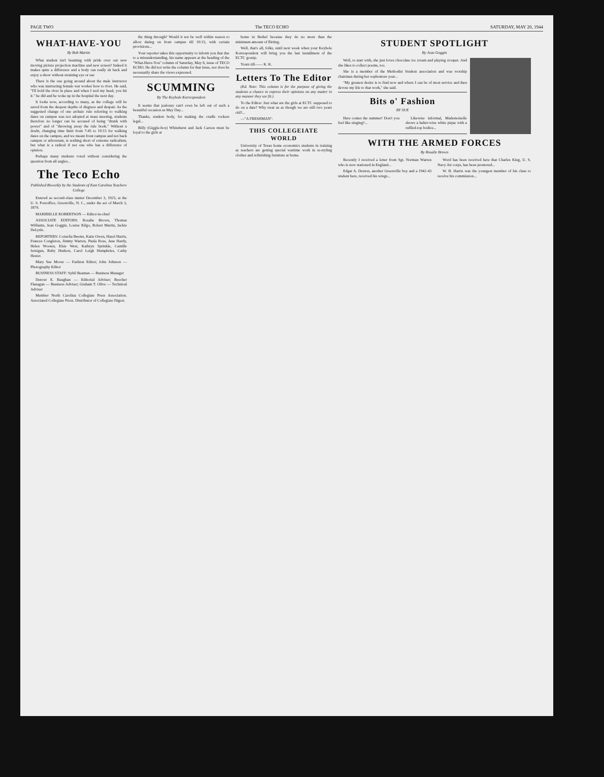PAGE TWO The TECO ECHO SATURDAY, MAY 20, 1944
WHAT-HAVE-YOU
By Bob Martin
What student isn't beaming with pride over our new moving picture projection machine and new screen? Indeed it makes quite a difference and a body can really sit back and enjoy a show without straining eye or ear.
There is the one going around about the male instructor who was instructing female war worker how to rivet. He said, "I'll hold the rivet in place and when I nod my head, you hit it." he did and he woke up in the hospital the next day.
It looks now, according to many, as the college will be saved from the deepest depths of disgrace and despair. As the suggested change of one archaic rule referring to walking dates on campus was not adopted at mass meeting, students therefore no longer can be accused of being "drunk with power" and of "throwing away the rule book." Without a doubt, changing time limit from 7:45 to 10:15 for walking dates on the campus, and we meant front campus and not back campus or arboretum, is nothing short of extreme radicalism, but what is a radical if not one who has a difference of opinion.
Perhaps many students voted without considering the question from all angles...
The Teco Echo
Published Biweekly by the Students of East Carolina Teachers College
Entered as second-class matter December 3, 1925, at the U. S. Postoffice, Greenville, N. C., under the act of March 3, 1879.
MARIBELLE ROBERTSON — Editor-in-chief
ASSOCIATE EDITORS: Rosalie Brown, Thomas Williams, Jean Goggin, Louise Kilgo, Robert Martin, Jackie DeLysle.
REPORTERS: Cornelia Beems, Katie Owen, Hazel Harris, Frances Congleton, Jimmy Warren, Paula Ross, Jane Hardy, Helen Wooten, Elsie West, Kathryn Sprinkle, Camille Jernigan, Ruby Hudson, Carol Leigh Humphries, Cathy Hester.
Mary Sue Moore — Fashion Editor; John Johnson — Photography Editor
BUSINESS STAFF: Sybil Beaman — Business Manager
Denver E. Baughan — Editorial Adviser; Beecher Flanagan — Business Adviser; Graham T. Olive — Technical Adviser
Member North Carolina Collegiate Press Association. Associated Collegiate Press. Distributor of Collegiate Digest.
the thing through? Would it not be well within reason to allow dating on front campus till 10:15, with certain provisions...
Your reporter takes this opportunity to inform you that due to a misunderstanding, his name appears at the heading of the "What-Have-You" column of Saturday, May 6, issue of TECO ECHO. He did not write the column for that issue, nor does he necessarily share the views expressed.
SCUMMING
By The Keyhole Korrespondent
It seems that jealousy can't even be left out of such a beautiful occasion as May Day...
Thanks, student body, for making the cradle rockers legal...
Billy (Giggle-box) Whitehurst and Jack Carson must be loyal to the girls at
home in Bethel because they do no more than the minimum amount of flirting.
Well, that's all, folks, until next week when your Keyhole Korrespondent will bring you the last installment of the ECTC gossip.
Yours till—— K. K.
Letters To The Editor
(Ed. Note: This column is for the purpose of giving the students a chance to express their opinions on any matter in any manner they see fit.)
To the Editor: Just what are the girls at ECTC supposed to do on a date? Why treat us as though we are still two years old?...
—"A FRESHMAN".
THIS COLLEGEIATE WORLD
University of Texas home economics students in training as teachers are getting special wartime work in re-styling clothes and refinishing furniture at home.
STUDENT SPOTLIGHT
By Jean Goggin
Well, to start with, she just loves chocolate ice cream and playing croquet. And she likes to collect poems, too.
She is a member of the Methodist Student association and was worship chairman during her sophomore year...
"My greatest desire is to find now and where I can be of most service and then devote my life to that work," she said.
Bits o' Fashion
BY SUE
Here comes the summer! Don't you feel like singing?...
Likewise informal, Mademoiselle shows a halter-wise white pique with a ruffled-top bodice...
WITH THE ARMED FORCES
By Rosalie Brown
Recently I received a letter from Sgt. Norman Warren who is now stationed in England...
Edgar A. Denton, another Greenville boy and a 1942-43 student here, received his wings...
Word has been received here that Charles King, U. S. Navy Air corps, has been promoted...
W. B. Harris was the youngest member of his class to receive his commission...